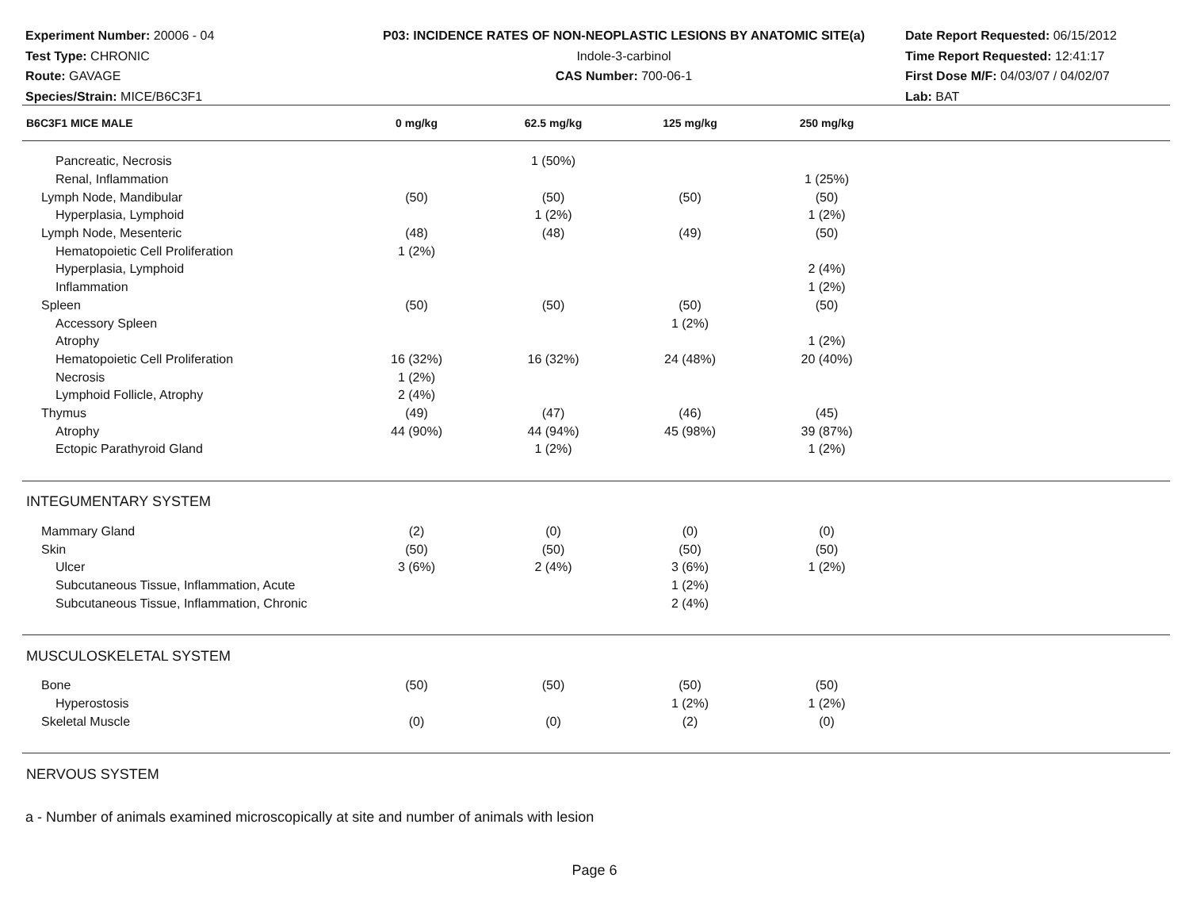Experiment Number: 20006 - 04
Test Type: CHRONIC
Route: GAVAGE
Species/Strain: MICE/B6C3F1
P03: INCIDENCE RATES OF NON-NEOPLASTIC LESIONS BY ANATOMIC SITE(a)
Indole-3-carbinol
CAS Number: 700-06-1
Date Report Requested: 06/15/2012
Time Report Requested: 12:41:17
First Dose M/F: 04/03/07 / 04/02/07
Lab: BAT
| B6C3F1 MICE MALE | 0 mg/kg | 62.5 mg/kg | 125 mg/kg | 250 mg/kg | |
| --- | --- | --- | --- | --- | --- |
| Pancreatic, Necrosis | | 1 (50%) | | | |
| Renal, Inflammation | | | | 1 (25%) | |
| Lymph Node, Mandibular | (50) | (50) | (50) | (50) | |
| Hyperplasia, Lymphoid | | 1 (2%) | | 1 (2%) | |
| Lymph Node, Mesenteric | (48) | (48) | (49) | (50) | |
| Hematopoietic Cell Proliferation | 1 (2%) | | | | |
| Hyperplasia, Lymphoid | | | | 2 (4%) | |
| Inflammation | | | | 1 (2%) | |
| Spleen | (50) | (50) | (50) | (50) | |
| Accessory Spleen | | | 1 (2%) | | |
| Atrophy | | | | 1 (2%) | |
| Hematopoietic Cell Proliferation | 16 (32%) | 16 (32%) | 24 (48%) | 20 (40%) | |
| Necrosis | 1 (2%) | | | | |
| Lymphoid Follicle, Atrophy | 2 (4%) | | | | |
| Thymus | (49) | (47) | (46) | (45) | |
| Atrophy | 44 (90%) | 44 (94%) | 45 (98%) | 39 (87%) | |
| Ectopic Parathyroid Gland | | 1 (2%) | | 1 (2%) | |
| INTEGUMENTARY SYSTEM | | | | | |
| Mammary Gland | (2) | (0) | (0) | (0) | |
| Skin | (50) | (50) | (50) | (50) | |
| Ulcer | 3 (6%) | 2 (4%) | 3 (6%) | 1 (2%) | |
| Subcutaneous Tissue, Inflammation, Acute | | | 1 (2%) | | |
| Subcutaneous Tissue, Inflammation, Chronic | | | 2 (4%) | | |
| MUSCULOSKELETAL SYSTEM | | | | | |
| Bone | (50) | (50) | (50) | (50) | |
| Hyperostosis | | | 1 (2%) | 1 (2%) | |
| Skeletal Muscle | (0) | (0) | (2) | (0) | |
| NERVOUS SYSTEM | | | | | |
a - Number of animals examined microscopically at site and number of animals with lesion
Page 6